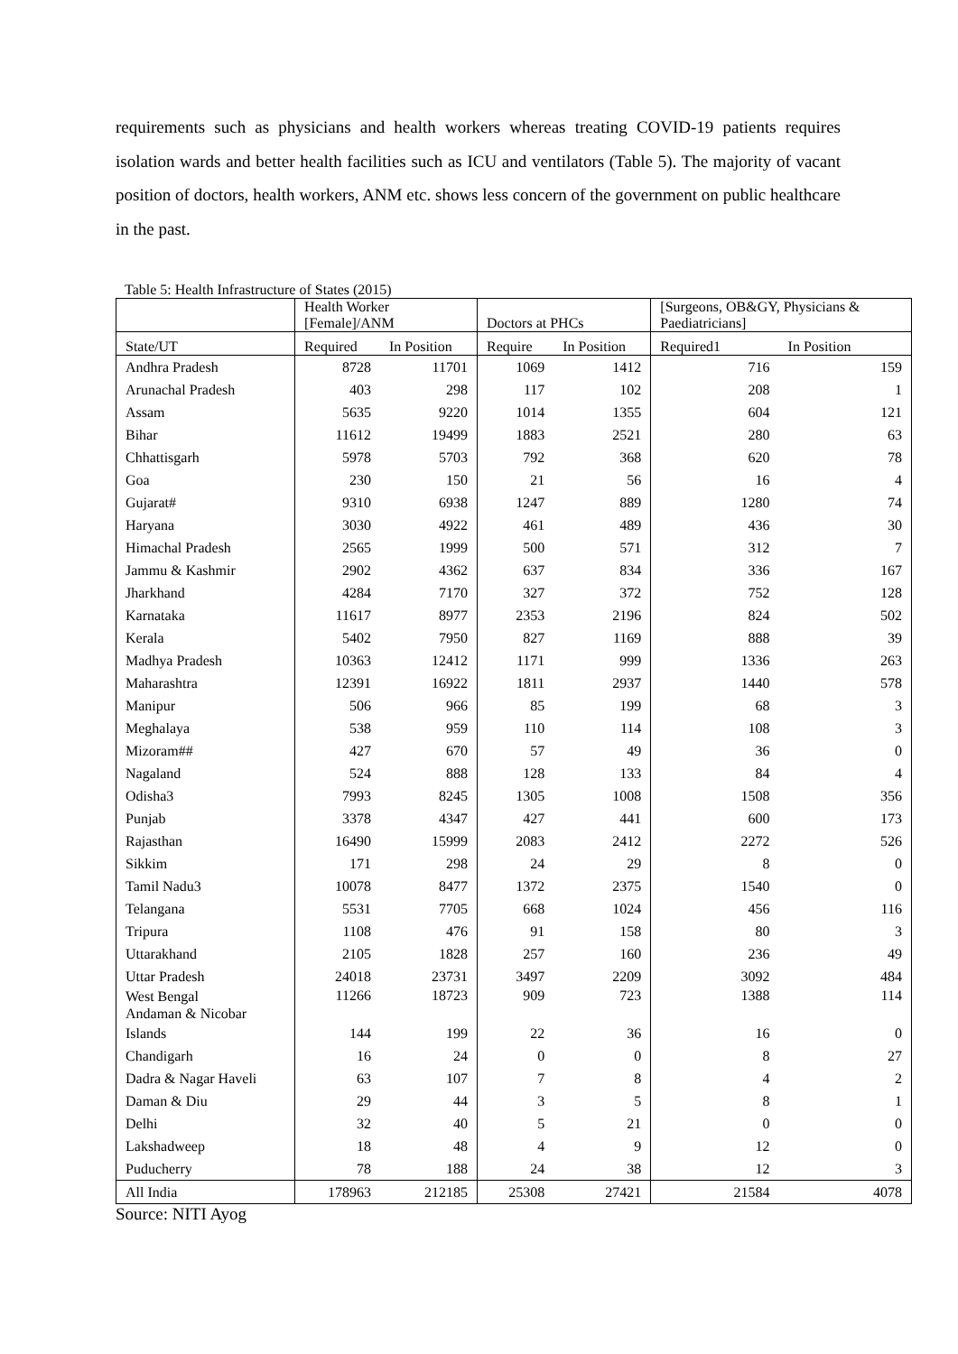requirements such as physicians and health workers whereas treating COVID-19 patients requires isolation wards and better health facilities such as ICU and ventilators (Table 5). The majority of vacant position of doctors, health workers, ANM etc. shows less concern of the government on public healthcare in the past.
Table 5: Health Infrastructure of States (2015)
| | Health Worker [Female]/ANM | | Doctors at PHCs | | [Surgeons, OB&GY, Physicians & Paediatricians] | |
| State/UT | Required | In Position | Require | In Position | Required1 | In Position |
| Andhra Pradesh | 8728 | 11701 | 1069 | 1412 | 716 | 159 |
| Arunachal Pradesh | 403 | 298 | 117 | 102 | 208 | 1 |
| Assam | 5635 | 9220 | 1014 | 1355 | 604 | 121 |
| Bihar | 11612 | 19499 | 1883 | 2521 | 280 | 63 |
| Chhattisgarh | 5978 | 5703 | 792 | 368 | 620 | 78 |
| Goa | 230 | 150 | 21 | 56 | 16 | 4 |
| Gujarat# | 9310 | 6938 | 1247 | 889 | 1280 | 74 |
| Haryana | 3030 | 4922 | 461 | 489 | 436 | 30 |
| Himachal Pradesh | 2565 | 1999 | 500 | 571 | 312 | 7 |
| Jammu & Kashmir | 2902 | 4362 | 637 | 834 | 336 | 167 |
| Jharkhand | 4284 | 7170 | 327 | 372 | 752 | 128 |
| Karnataka | 11617 | 8977 | 2353 | 2196 | 824 | 502 |
| Kerala | 5402 | 7950 | 827 | 1169 | 888 | 39 |
| Madhya Pradesh | 10363 | 12412 | 1171 | 999 | 1336 | 263 |
| Maharashtra | 12391 | 16922 | 1811 | 2937 | 1440 | 578 |
| Manipur | 506 | 966 | 85 | 199 | 68 | 3 |
| Meghalaya | 538 | 959 | 110 | 114 | 108 | 3 |
| Mizoram## | 427 | 670 | 57 | 49 | 36 | 0 |
| Nagaland | 524 | 888 | 128 | 133 | 84 | 4 |
| Odisha3 | 7993 | 8245 | 1305 | 1008 | 1508 | 356 |
| Punjab | 3378 | 4347 | 427 | 441 | 600 | 173 |
| Rajasthan | 16490 | 15999 | 2083 | 2412 | 2272 | 526 |
| Sikkim | 171 | 298 | 24 | 29 | 8 | 0 |
| Tamil Nadu3 | 10078 | 8477 | 1372 | 2375 | 1540 | 0 |
| Telangana | 5531 | 7705 | 668 | 1024 | 456 | 116 |
| Tripura | 1108 | 476 | 91 | 158 | 80 | 3 |
| Uttarakhand | 2105 | 1828 | 257 | 160 | 236 | 49 |
| Uttar Pradesh | 24018 | 23731 | 3497 | 2209 | 3092 | 484 |
| West Bengal Andaman & Nicobar | 11266 | 18723 | 909 | 723 | 1388 | 114 |
| Islands | 144 | 199 | 22 | 36 | 16 | 0 |
| Chandigarh | 16 | 24 | 0 | 0 | 8 | 27 |
| Dadra & Nagar Haveli | 63 | 107 | 7 | 8 | 4 | 2 |
| Daman & Diu | 29 | 44 | 3 | 5 | 8 | 1 |
| Delhi | 32 | 40 | 5 | 21 | 0 | 0 |
| Lakshadweep | 18 | 48 | 4 | 9 | 12 | 0 |
| Puducherry | 78 | 188 | 24 | 38 | 12 | 3 |
| All India | 178963 | 212185 | 25308 | 27421 | 21584 | 4078 |
Source: NITI Ayog